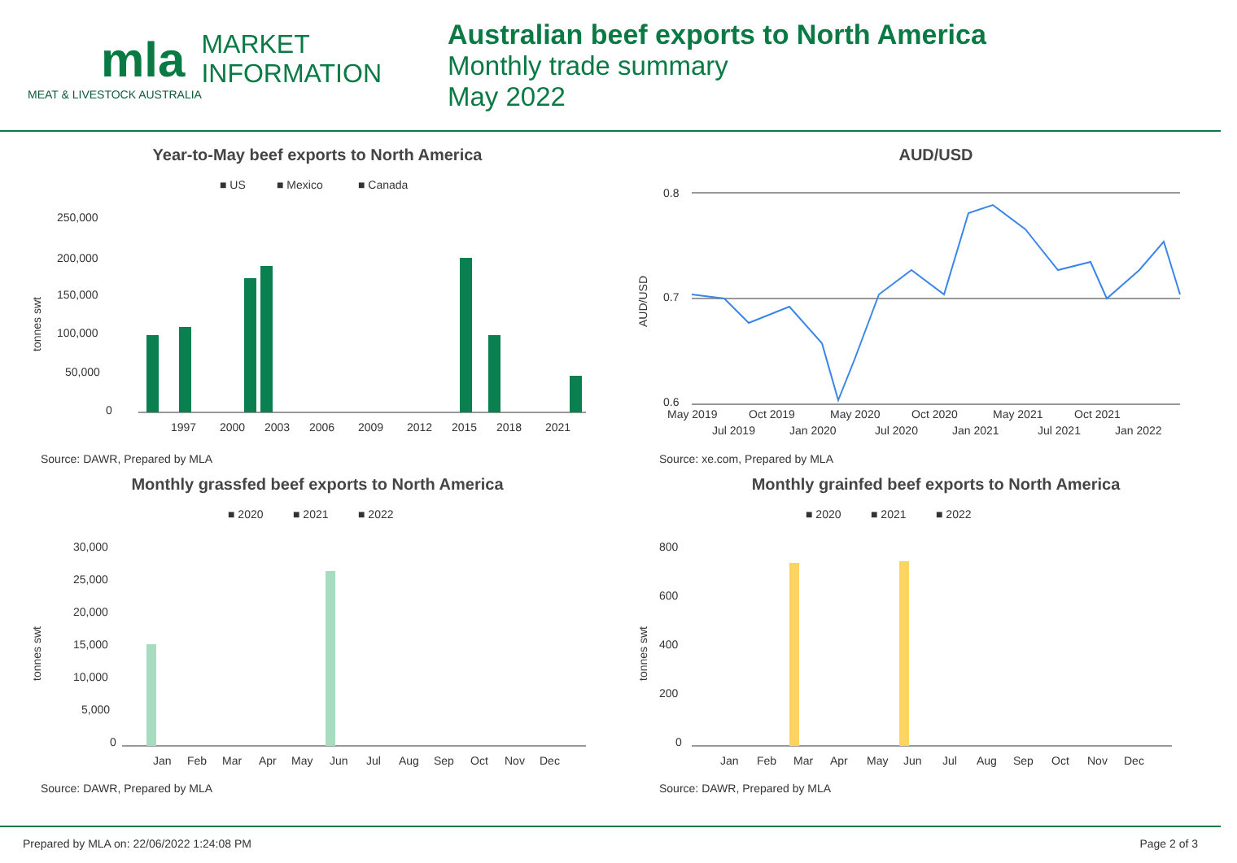mla MARKET
INFORMATION
MEAT & LIVESTOCK AUSTRALIA
Australian beef exports to North America
Monthly trade summary
May 2022
Year-to-May beef exports to North America
■ US
■ Mexico
■ Canada
250,000
200,000
150,000
100,000
50,000
0
1997
2000
2003
2006
2009
2012
2015
2018
2021
tonnes swt
Source: DAWR, Prepared by MLA
AUD/USD
0.8
0.7
0.6
May 2019
Oct 2019
May 2020
Oct 2020
May 2021
Oct 2021
Jul 2019
Jan 2020
Jul 2020
Jan 2021
Jul 2021
Jan 2022
AUD/USD
Source: xe.com, Prepared by MLA
Monthly grassfed beef exports to North America
■ 2020
■ 2021
■ 2022
30,000
25,000
20,000
15,000
10,000
5,000
0
Jan
Feb
Mar
Apr
May
Jun
Jul
Aug
Sep
Oct
Nov
Dec
tonnes swt
Source: DAWR, Prepared by MLA
Monthly grainfed beef exports to North America
■ 2020
■ 2021
■ 2022
800
600
400
200
0
Jan
Feb
Mar
Apr
May
Jun
Jul
Aug
Sep
Oct
Nov
Dec
tonnes swt
Source: DAWR, Prepared by MLA
Prepared by MLA on: 22/06/2022 1:24:08 PM Page 2 of 3